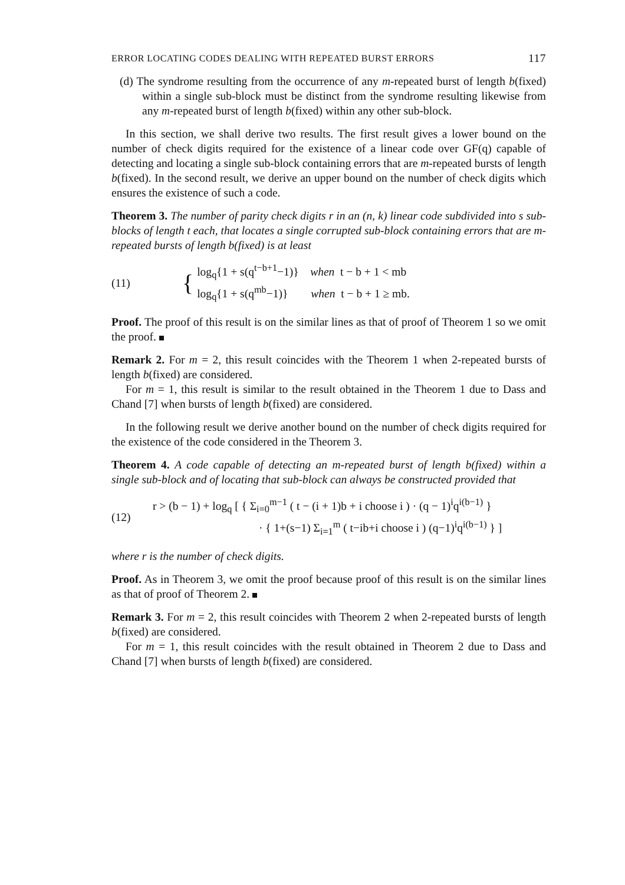ERROR LOCATING CODES DEALING WITH REPEATED BURST ERRORS 117
(d) The syndrome resulting from the occurrence of any m-repeated burst of length b(fixed) within a single sub-block must be distinct from the syndrome resulting likewise from any m-repeated burst of length b(fixed) within any other sub-block.
In this section, we shall derive two results. The first result gives a lower bound on the number of check digits required for the existence of a linear code over GF(q) capable of detecting and locating a single sub-block containing errors that are m-repeated bursts of length b(fixed). In the second result, we derive an upper bound on the number of check digits which ensures the existence of such a code.
Theorem 3. The number of parity check digits r in an (n, k) linear code subdivided into s sub-blocks of length t each, that locates a single corrupted sub-block containing errors that are m-repeated bursts of length b(fixed) is at least
(11) {
log<sub>q</sub>{1 + s(q<sup>t−b+1</sup>−1)} when t − b + 1 < mb
log<sub>q</sub>{1 + s(q<sup>mb</sup>−1)} when t − b + 1 ≥ mb.
Proof. The proof of this result is on the similar lines as that of proof of Theorem 1 so we omit the proof.
Remark 2. For m = 2, this result coincides with the Theorem 1 when 2-repeated bursts of length b(fixed) are considered.
For m = 1, this result is similar to the result obtained in the Theorem 1 due to Dass and Chand [7] when bursts of length b(fixed) are considered.
In the following result we derive another bound on the number of check digits required for the existence of the code considered in the Theorem 3.
Theorem 4. A code capable of detecting an m-repeated burst of length b(fixed) within a single sub-block and of locating that sub-block can always be constructed provided that
(12)
r > (b − 1) + log<sub>q</sub> [ { Σ<sub>i=0</sub><sup>m−1</sup> ( t − (i + 1)b + i choose i ) · (q − 1)<sup>i</sup>q<sup>i(b−1)</sup> }
· { 1+(s−1) Σ<sub>i=1</sub><sup>m</sup> ( t−ib+i choose i ) (q−1)<sup>i</sup>q<sup>i(b−1)</sup> } ]
where r is the number of check digits.
Proof. As in Theorem 3, we omit the proof because proof of this result is on the similar lines as that of proof of Theorem 2.
Remark 3. For m = 2, this result coincides with Theorem 2 when 2-repeated bursts of length b(fixed) are considered.
For m = 1, this result coincides with the result obtained in Theorem 2 due to Dass and Chand [7] when bursts of length b(fixed) are considered.